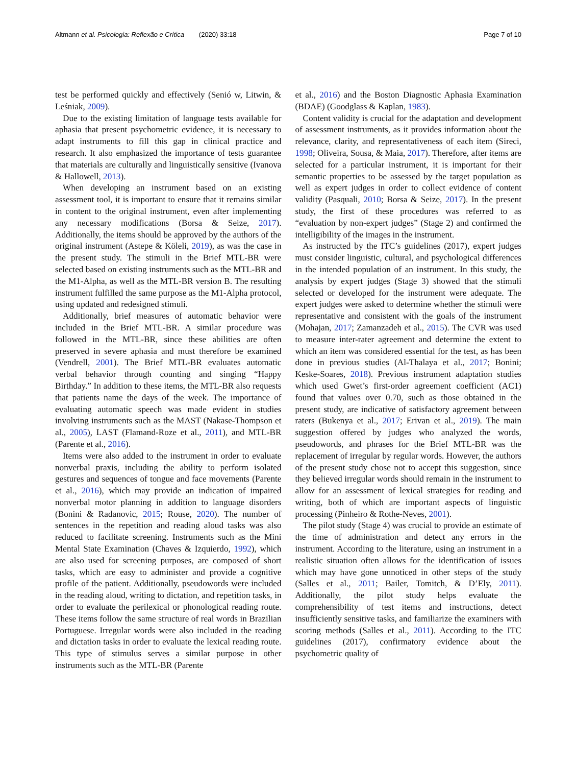Altmann et al. Psicologia: Reflexão e Crítica (2020) 33:18 Page 7 of 10
test be performed quickly and effectively (Senió w, Litwin, & Leśniak, 2009).
Due to the existing limitation of language tests available for aphasia that present psychometric evidence, it is necessary to adapt instruments to fill this gap in clinical practice and research. It also emphasized the importance of tests guarantee that materials are culturally and linguistically sensitive (Ivanova & Hallowell, 2013).
When developing an instrument based on an existing assessment tool, it is important to ensure that it remains similar in content to the original instrument, even after implementing any necessary modifications (Borsa & Seize, 2017). Additionally, the items should be approved by the authors of the original instrument (Astepe & Köleli, 2019), as was the case in the present study. The stimuli in the Brief MTL-BR were selected based on existing instruments such as the MTL-BR and the M1-Alpha, as well as the MTL-BR version B. The resulting instrument fulfilled the same purpose as the M1-Alpha protocol, using updated and redesigned stimuli.
Additionally, brief measures of automatic behavior were included in the Brief MTL-BR. A similar procedure was followed in the MTL-BR, since these abilities are often preserved in severe aphasia and must therefore be examined (Vendrell, 2001). The Brief MTL-BR evaluates automatic verbal behavior through counting and singing “Happy Birthday.” In addition to these items, the MTL-BR also requests that patients name the days of the week. The importance of evaluating automatic speech was made evident in studies involving instruments such as the MAST (Nakase-Thompson et al., 2005), LAST (Flamand-Roze et al., 2011), and MTL-BR (Parente et al., 2016).
Items were also added to the instrument in order to evaluate nonverbal praxis, including the ability to perform isolated gestures and sequences of tongue and face movements (Parente et al., 2016), which may provide an indication of impaired nonverbal motor planning in addition to language disorders (Bonini & Radanovic, 2015; Rouse, 2020). The number of sentences in the repetition and reading aloud tasks was also reduced to facilitate screening. Instruments such as the Mini Mental State Examination (Chaves & Izquierdo, 1992), which are also used for screening purposes, are composed of short tasks, which are easy to administer and provide a cognitive profile of the patient. Additionally, pseudowords were included in the reading aloud, writing to dictation, and repetition tasks, in order to evaluate the perilexical or phonological reading route. These items follow the same structure of real words in Brazilian Portuguese. Irregular words were also included in the reading and dictation tasks in order to evaluate the lexical reading route. This type of stimulus serves a similar purpose in other instruments such as the MTL-BR (Parente
et al., 2016) and the Boston Diagnostic Aphasia Examination (BDAE) (Goodglass & Kaplan, 1983).
Content validity is crucial for the adaptation and development of assessment instruments, as it provides information about the relevance, clarity, and representativeness of each item (Sireci, 1998; Oliveira, Sousa, & Maia, 2017). Therefore, after items are selected for a particular instrument, it is important for their semantic properties to be assessed by the target population as well as expert judges in order to collect evidence of content validity (Pasquali, 2010; Borsa & Seize, 2017). In the present study, the first of these procedures was referred to as “evaluation by non-expert judges” (Stage 2) and confirmed the intelligibility of the images in the instrument.
As instructed by the ITC’s guidelines (2017), expert judges must consider linguistic, cultural, and psychological differences in the intended population of an instrument. In this study, the analysis by expert judges (Stage 3) showed that the stimuli selected or developed for the instrument were adequate. The expert judges were asked to determine whether the stimuli were representative and consistent with the goals of the instrument (Mohajan, 2017; Zamanzadeh et al., 2015). The CVR was used to measure inter-rater agreement and determine the extent to which an item was considered essential for the test, as has been done in previous studies (Al-Thalaya et al., 2017; Bonini; Keske-Soares, 2018). Previous instrument adaptation studies which used Gwet’s first-order agreement coefficient (AC1) found that values over 0.70, such as those obtained in the present study, are indicative of satisfactory agreement between raters (Bukenya et al., 2017; Erivan et al., 2019). The main suggestion offered by judges who analyzed the words, pseudowords, and phrases for the Brief MTL-BR was the replacement of irregular by regular words. However, the authors of the present study chose not to accept this suggestion, since they believed irregular words should remain in the instrument to allow for an assessment of lexical strategies for reading and writing, both of which are important aspects of linguistic processing (Pinheiro & Rothe-Neves, 2001).
The pilot study (Stage 4) was crucial to provide an estimate of the time of administration and detect any errors in the instrument. According to the literature, using an instrument in a realistic situation often allows for the identification of issues which may have gone unnoticed in other steps of the study (Salles et al., 2011; Bailer, Tomitch, & D’Ely, 2011). Additionally, the pilot study helps evaluate the comprehensibility of test items and instructions, detect insufficiently sensitive tasks, and familiarize the examiners with scoring methods (Salles et al., 2011). According to the ITC guidelines (2017), confirmatory evidence about the psychometric quality of